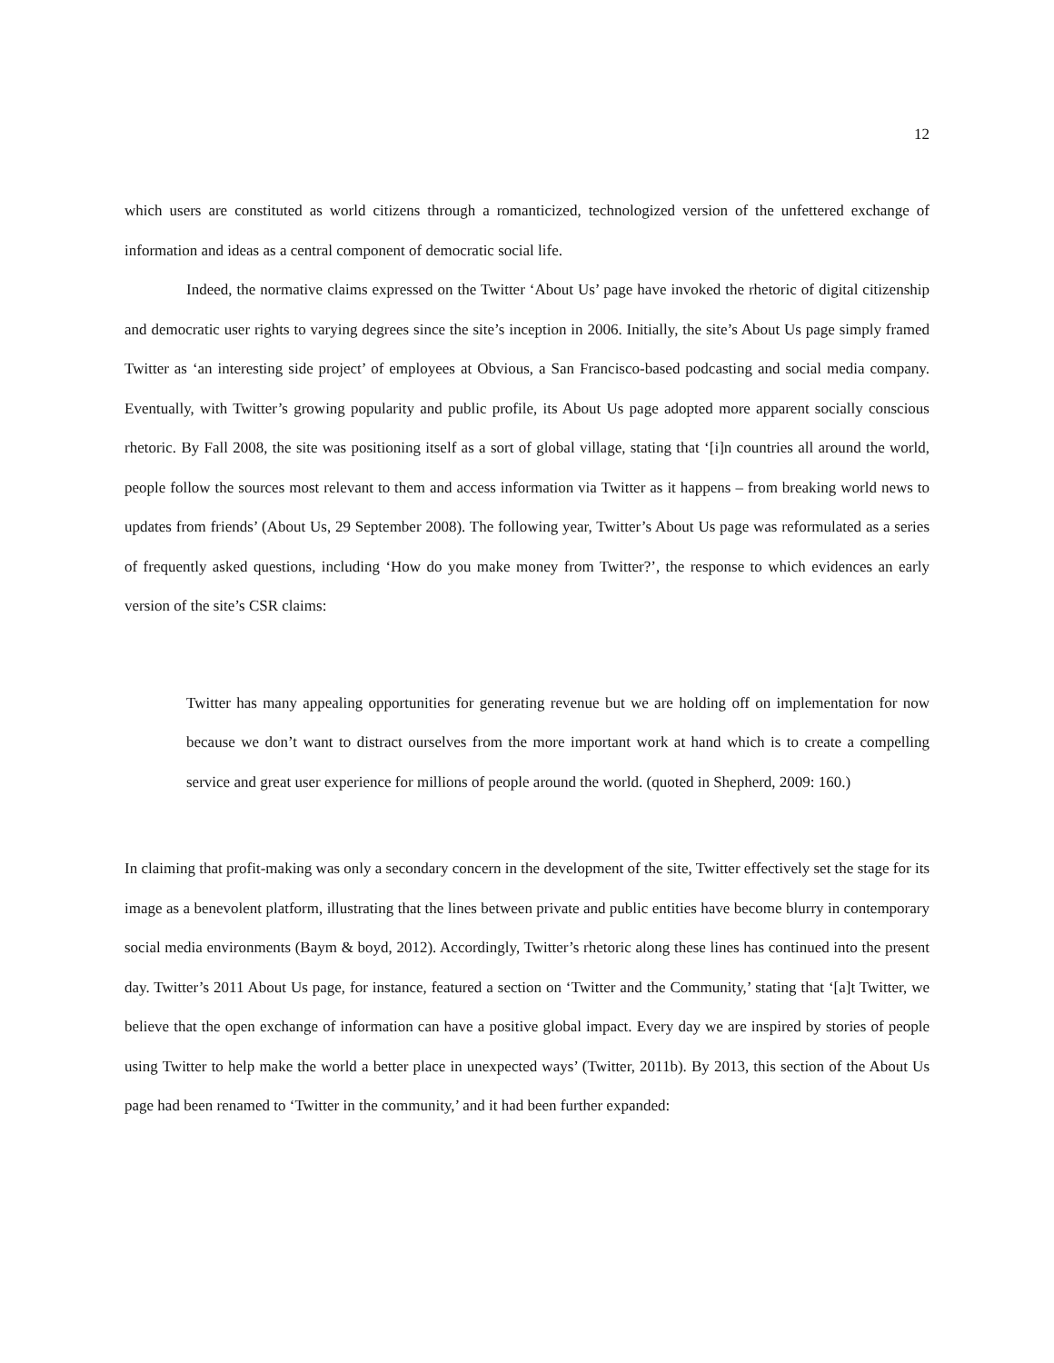12
which users are constituted as world citizens through a romanticized, technologized version of the unfettered exchange of information and ideas as a central component of democratic social life.
Indeed, the normative claims expressed on the Twitter ‘About Us’ page have invoked the rhetoric of digital citizenship and democratic user rights to varying degrees since the site’s inception in 2006. Initially, the site’s About Us page simply framed Twitter as ‘an interesting side project’ of employees at Obvious, a San Francisco-based podcasting and social media company. Eventually, with Twitter’s growing popularity and public profile, its About Us page adopted more apparent socially conscious rhetoric. By Fall 2008, the site was positioning itself as a sort of global village, stating that ‘[i]n countries all around the world, people follow the sources most relevant to them and access information via Twitter as it happens – from breaking world news to updates from friends’ (About Us, 29 September 2008). The following year, Twitter’s About Us page was reformulated as a series of frequently asked questions, including ‘How do you make money from Twitter?’, the response to which evidences an early version of the site’s CSR claims:
Twitter has many appealing opportunities for generating revenue but we are holding off on implementation for now because we don’t want to distract ourselves from the more important work at hand which is to create a compelling service and great user experience for millions of people around the world. (quoted in Shepherd, 2009: 160.)
In claiming that profit-making was only a secondary concern in the development of the site, Twitter effectively set the stage for its image as a benevolent platform, illustrating that the lines between private and public entities have become blurry in contemporary social media environments (Baym & boyd, 2012). Accordingly, Twitter’s rhetoric along these lines has continued into the present day. Twitter’s 2011 About Us page, for instance, featured a section on ‘Twitter and the Community,’ stating that ‘[a]t Twitter, we believe that the open exchange of information can have a positive global impact. Every day we are inspired by stories of people using Twitter to help make the world a better place in unexpected ways’ (Twitter, 2011b). By 2013, this section of the About Us page had been renamed to ‘Twitter in the community,’ and it had been further expanded: